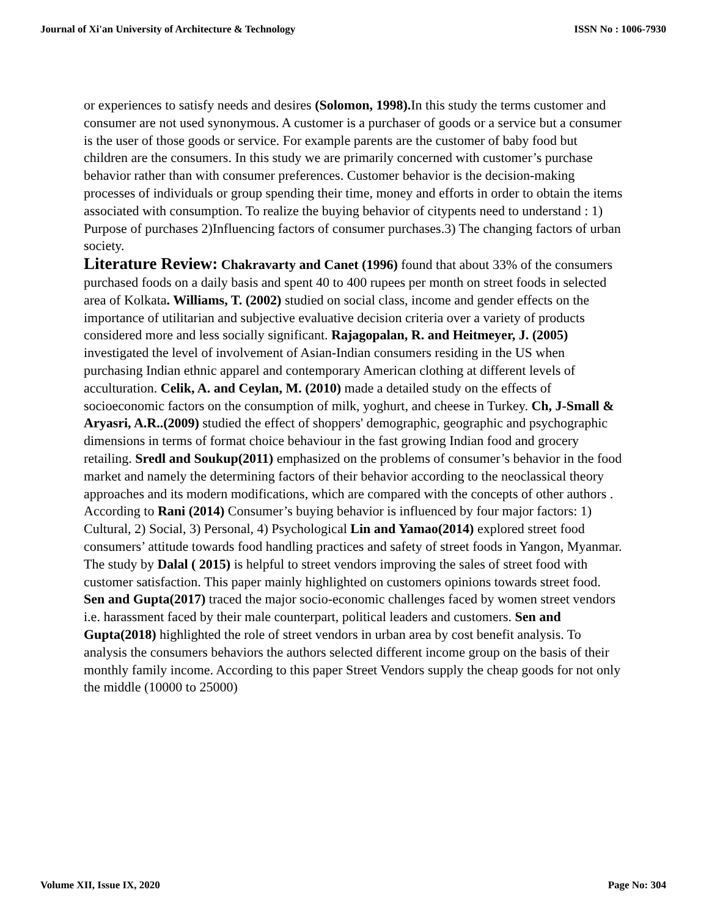Journal of Xi'an University of Architecture & Technology ISSN No : 1006-7930
or experiences to satisfy needs and desires (Solomon, 1998). In this study the terms customer and consumer are not used synonymous. A customer is a purchaser of goods or a service but a consumer is the user of those goods or service. For example parents are the customer of baby food but children are the consumers. In this study we are primarily concerned with customer’s purchase behavior rather than with consumer preferences. Customer behavior is the decision-making processes of individuals or group spending their time, money and efforts in order to obtain the items associated with consumption. To realize the buying behavior of citypents need to understand : 1) Purpose of purchases 2)Influencing factors of consumer purchases.3) The changing factors of urban society.
Literature Review: Chakravarty and Canet (1996) found that about 33% of the consumers purchased foods on a daily basis and spent 40 to 400 rupees per month on street foods in selected area of Kolkata. Williams, T. (2002) studied on social class, income and gender effects on the importance of utilitarian and subjective evaluative decision criteria over a variety of products considered more and less socially significant. Rajagopalan, R. and Heitmeyer, J. (2005) investigated the level of involvement of Asian-Indian consumers residing in the US when purchasing Indian ethnic apparel and contemporary American clothing at different levels of acculturation. Celik, A. and Ceylan, M. (2010) made a detailed study on the effects of socioeconomic factors on the consumption of milk, yoghurt, and cheese in Turkey. Ch, J-Small & Aryasri, A.R..(2009) studied the effect of shoppers' demographic, geographic and psychographic dimensions in terms of format choice behaviour in the fast growing Indian food and grocery retailing. Sredl and Soukup(2011) emphasized on the problems of consumer’s behavior in the food market and namely the determining factors of their behavior according to the neoclassical theory approaches and its modern modifications, which are compared with the concepts of other authors . According to Rani (2014) Consumer’s buying behavior is influenced by four major factors: 1) Cultural, 2) Social, 3) Personal, 4) Psychological Lin and Yamao(2014) explored street food consumers’ attitude towards food handling practices and safety of street foods in Yangon, Myanmar. The study by Dalal ( 2015) is helpful to street vendors improving the sales of street food with customer satisfaction. This paper mainly highlighted on customers opinions towards street food. Sen and Gupta(2017) traced the major socio-economic challenges faced by women street vendors i.e. harassment faced by their male counterpart, political leaders and customers. Sen and Gupta(2018) highlighted the role of street vendors in urban area by cost benefit analysis. To analysis the consumers behaviors the authors selected different income group on the basis of their monthly family income. According to this paper Street Vendors supply the cheap goods for not only the middle (10000 to 25000)
Volume XII, Issue IX, 2020 Page No: 304